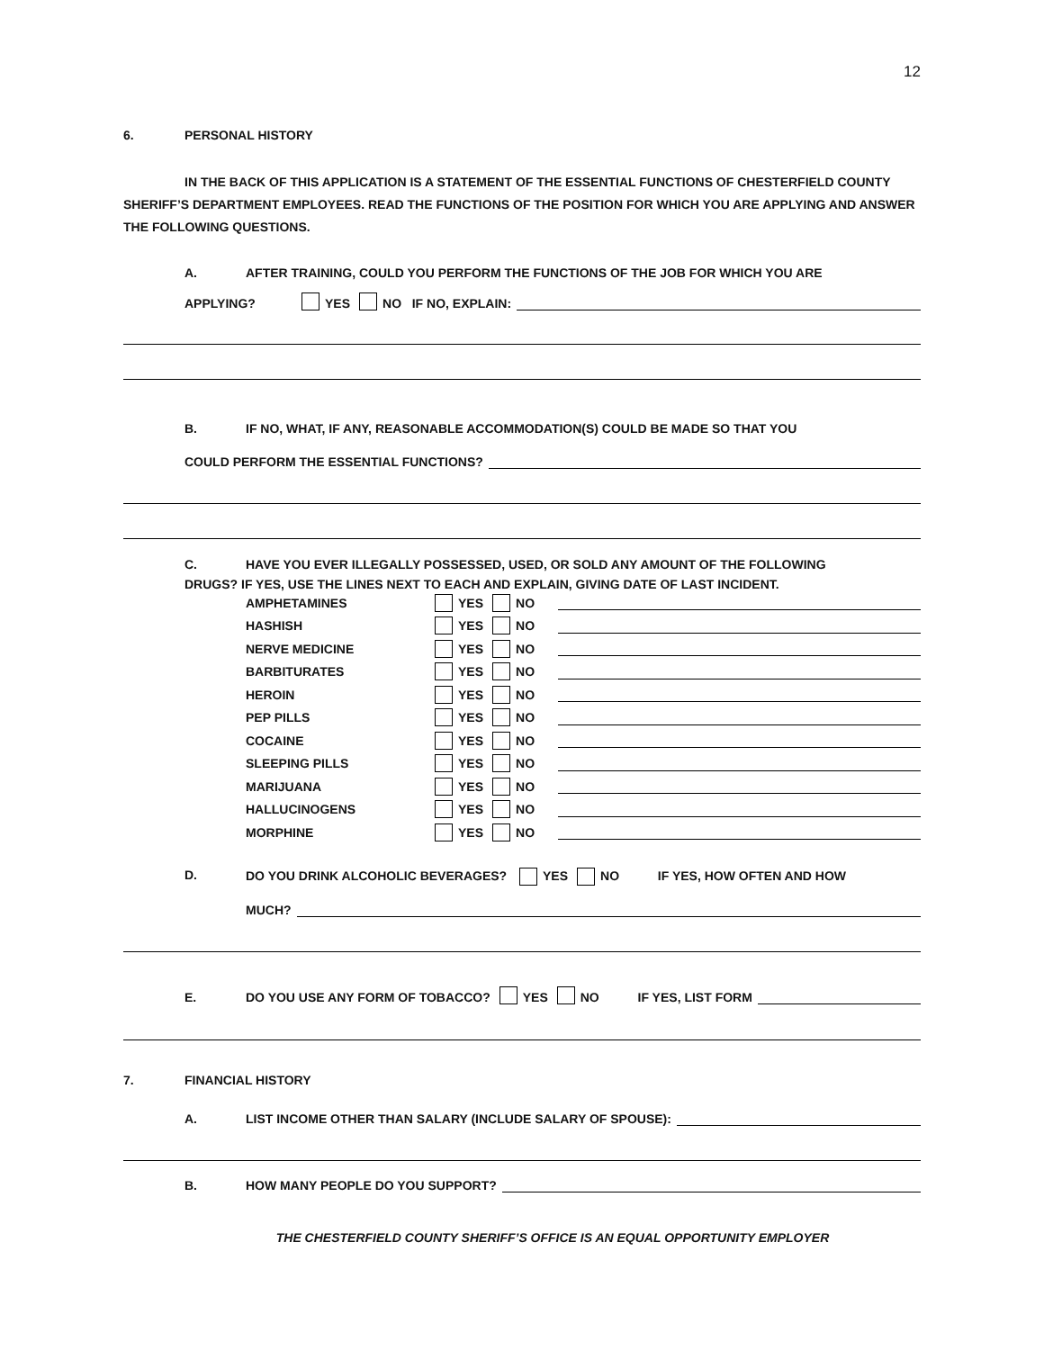12
6. PERSONAL HISTORY
IN THE BACK OF THIS APPLICATION IS A STATEMENT OF THE ESSENTIAL FUNCTIONS OF CHESTERFIELD COUNTY SHERIFF’S DEPARTMENT EMPLOYEES. READ THE FUNCTIONS OF THE POSITION FOR WHICH YOU ARE APPLYING AND ANSWER THE FOLLOWING QUESTIONS.
A. AFTER TRAINING, COULD YOU PERFORM THE FUNCTIONS OF THE JOB FOR WHICH YOU ARE
APPLYING? YES NO IF NO, EXPLAIN:
B. IF NO, WHAT, IF ANY, REASONABLE ACCOMMODATION(S) COULD BE MADE SO THAT YOU
COULD PERFORM THE ESSENTIAL FUNCTIONS?
C. HAVE YOU EVER ILLEGALLY POSSESSED, USED, OR SOLD ANY AMOUNT OF THE FOLLOWING
DRUGS? IF YES, USE THE LINES NEXT TO EACH AND EXPLAIN, GIVING DATE OF LAST INCIDENT.
AMPHETAMINES YES NO
HASHISH YES NO
NERVE MEDICINE YES NO
BARBITURATES YES NO
HEROIN YES NO
PEP PILLS YES NO
COCAINE YES NO
SLEEPING PILLS YES NO
MARIJUANA YES NO
HALLUCINOGENS YES NO
MORPHINE YES NO
D. DO YOU DRINK ALCOHOLIC BEVERAGES? YES NO IF YES, HOW OFTEN AND HOW
MUCH?
E. DO YOU USE ANY FORM OF TOBACCO? YES NO IF YES, LIST FORM
7. FINANCIAL HISTORY
A. LIST INCOME OTHER THAN SALARY (INCLUDE SALARY OF SPOUSE):
B. HOW MANY PEOPLE DO YOU SUPPORT?
THE CHESTERFIELD COUNTY SHERIFF’S OFFICE IS AN EQUAL OPPORTUNITY EMPLOYER